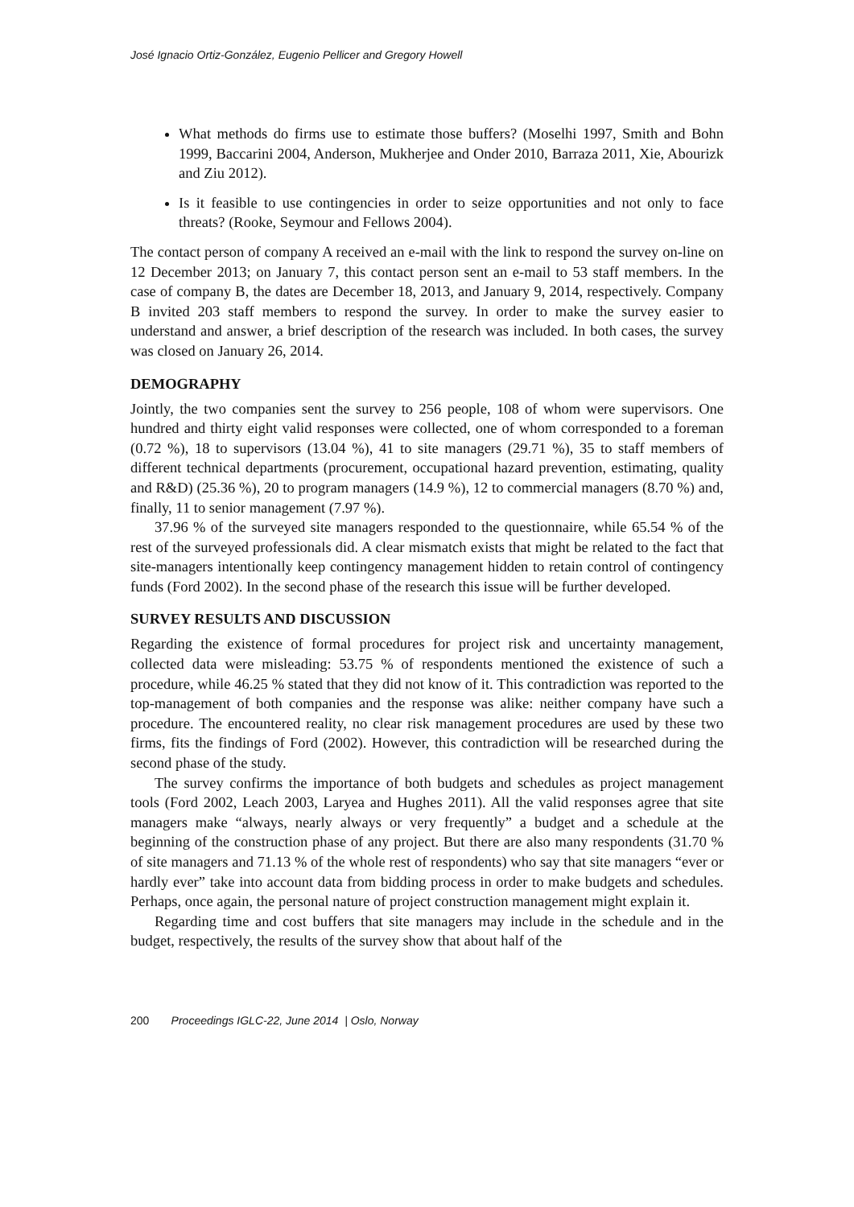José Ignacio Ortiz-González, Eugenio Pellicer and Gregory Howell
What methods do firms use to estimate those buffers? (Moselhi 1997, Smith and Bohn 1999, Baccarini 2004, Anderson, Mukherjee and Onder 2010, Barraza 2011, Xie, Abourizk and Ziu 2012).
Is it feasible to use contingencies in order to seize opportunities and not only to face threats? (Rooke, Seymour and Fellows 2004).
The contact person of company A received an e-mail with the link to respond the survey on-line on 12 December 2013; on January 7, this contact person sent an e-mail to 53 staff members. In the case of company B, the dates are December 18, 2013, and January 9, 2014, respectively. Company B invited 203 staff members to respond the survey. In order to make the survey easier to understand and answer, a brief description of the research was included. In both cases, the survey was closed on January 26, 2014.
DEMOGRAPHY
Jointly, the two companies sent the survey to 256 people, 108 of whom were supervisors. One hundred and thirty eight valid responses were collected, one of whom corresponded to a foreman (0.72 %), 18 to supervisors (13.04 %), 41 to site managers (29.71 %), 35 to staff members of different technical departments (procurement, occupational hazard prevention, estimating, quality and R&D) (25.36 %), 20 to program managers (14.9 %), 12 to commercial managers (8.70 %) and, finally, 11 to senior management (7.97 %).
37.96 % of the surveyed site managers responded to the questionnaire, while 65.54 % of the rest of the surveyed professionals did. A clear mismatch exists that might be related to the fact that site-managers intentionally keep contingency management hidden to retain control of contingency funds (Ford 2002). In the second phase of the research this issue will be further developed.
SURVEY RESULTS AND DISCUSSION
Regarding the existence of formal procedures for project risk and uncertainty management, collected data were misleading: 53.75 % of respondents mentioned the existence of such a procedure, while 46.25 % stated that they did not know of it. This contradiction was reported to the top-management of both companies and the response was alike: neither company have such a procedure. The encountered reality, no clear risk management procedures are used by these two firms, fits the findings of Ford (2002). However, this contradiction will be researched during the second phase of the study.
The survey confirms the importance of both budgets and schedules as project management tools (Ford 2002, Leach 2003, Laryea and Hughes 2011). All the valid responses agree that site managers make “always, nearly always or very frequently” a budget and a schedule at the beginning of the construction phase of any project. But there are also many respondents (31.70 % of site managers and 71.13 % of the whole rest of respondents) who say that site managers “ever or hardly ever” take into account data from bidding process in order to make budgets and schedules. Perhaps, once again, the personal nature of project construction management might explain it.
Regarding time and cost buffers that site managers may include in the schedule and in the budget, respectively, the results of the survey show that about half of the
200 Proceedings IGLC-22, June 2014 | Oslo, Norway